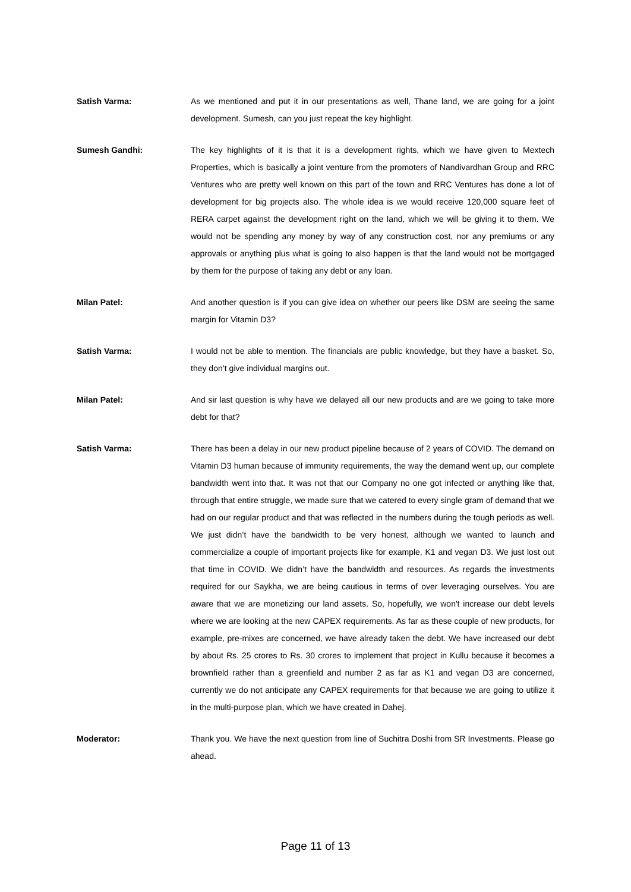Satish Varma: As we mentioned and put it in our presentations as well, Thane land, we are going for a joint development. Sumesh, can you just repeat the key highlight.
Sumesh Gandhi: The key highlights of it is that it is a development rights, which we have given to Mextech Properties, which is basically a joint venture from the promoters of Nandivardhan Group and RRC Ventures who are pretty well known on this part of the town and RRC Ventures has done a lot of development for big projects also. The whole idea is we would receive 120,000 square feet of RERA carpet against the development right on the land, which we will be giving it to them. We would not be spending any money by way of any construction cost, nor any premiums or any approvals or anything plus what is going to also happen is that the land would not be mortgaged by them for the purpose of taking any debt or any loan.
Milan Patel: And another question is if you can give idea on whether our peers like DSM are seeing the same margin for Vitamin D3?
Satish Varma: I would not be able to mention. The financials are public knowledge, but they have a basket. So, they don’t give individual margins out.
Milan Patel: And sir last question is why have we delayed all our new products and are we going to take more debt for that?
Satish Varma: There has been a delay in our new product pipeline because of 2 years of COVID. The demand on Vitamin D3 human because of immunity requirements, the way the demand went up, our complete bandwidth went into that. It was not that our Company no one got infected or anything like that, through that entire struggle, we made sure that we catered to every single gram of demand that we had on our regular product and that was reflected in the numbers during the tough periods as well. We just didn’t have the bandwidth to be very honest, although we wanted to launch and commercialize a couple of important projects like for example, K1 and vegan D3. We just lost out that time in COVID. We didn’t have the bandwidth and resources. As regards the investments required for our Saykha, we are being cautious in terms of over leveraging ourselves. You are aware that we are monetizing our land assets. So, hopefully, we won't increase our debt levels where we are looking at the new CAPEX requirements. As far as these couple of new products, for example, pre-mixes are concerned, we have already taken the debt. We have increased our debt by about Rs. 25 crores to Rs. 30 crores to implement that project in Kullu because it becomes a brownfield rather than a greenfield and number 2 as far as K1 and vegan D3 are concerned, currently we do not anticipate any CAPEX requirements for that because we are going to utilize it in the multi-purpose plan, which we have created in Dahej.
Moderator: Thank you. We have the next question from line of Suchitra Doshi from SR Investments. Please go ahead.
Page 11 of 13